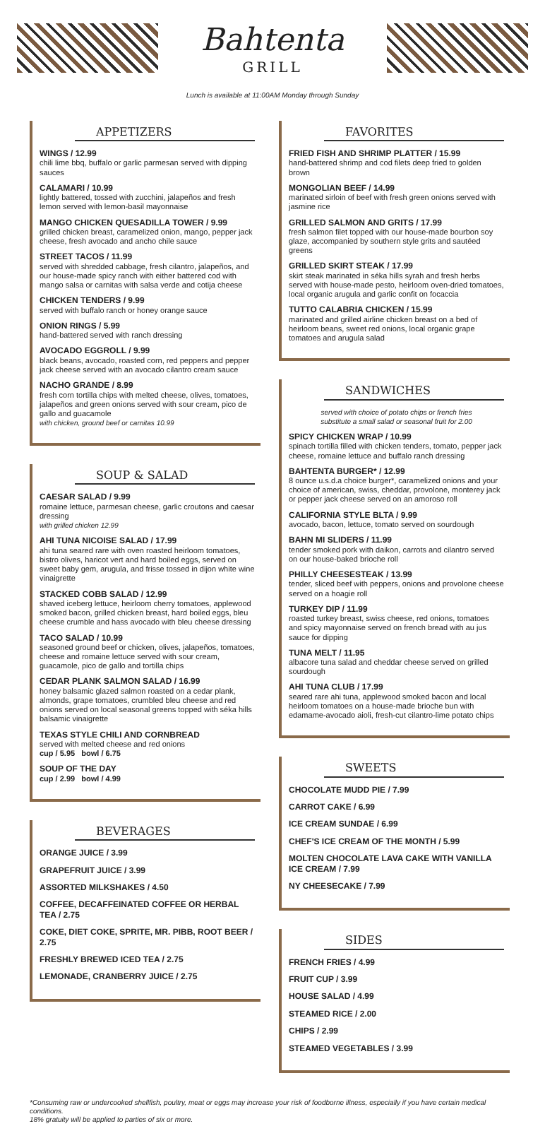Bahtenta
GRILL
Lunch is available at 11:00AM Monday through Sunday
APPETIZERS
WINGS / 12.99
chili lime bbq, buffalo or garlic parmesan served with dipping sauces
CALAMARI / 10.99
lightly battered, tossed with zucchini, jalapeños and fresh lemon served with lemon-basil mayonnaise
MANGO CHICKEN QUESADILLA TOWER / 9.99
grilled chicken breast, caramelized onion, mango, pepper jack cheese, fresh avocado and ancho chile sauce
STREET TACOS / 11.99
served with shredded cabbage, fresh cilantro, jalapeños, and our house-made spicy ranch with either battered cod with mango salsa or carnitas with salsa verde and cotija cheese
CHICKEN TENDERS / 9.99
served with buffalo ranch or honey orange sauce
ONION RINGS / 5.99
hand-battered served with ranch dressing
AVOCADO EGGROLL / 9.99
black beans, avocado, roasted corn, red peppers and pepper jack cheese served with an avocado cilantro cream sauce
NACHO GRANDE / 8.99
fresh corn tortilla chips with melted cheese, olives, tomatoes, jalapeños and green onions served with sour cream, pico de gallo and guacamole
with chicken, ground beef or carnitas 10.99
SOUP & SALAD
CAESAR SALAD / 9.99
romaine lettuce, parmesan cheese, garlic croutons and caesar dressing
with grilled chicken 12.99
AHI TUNA NICOISE SALAD / 17.99
ahi tuna seared rare with oven roasted heirloom tomatoes, bistro olives, haricot vert and hard boiled eggs, served on sweet baby gem, arugula, and frisse tossed in dijon white wine vinaigrette
STACKED COBB SALAD / 12.99
shaved iceberg lettuce, heirloom cherry tomatoes, applewood smoked bacon, grilled chicken breast, hard boiled eggs, bleu cheese crumble and hass avocado with bleu cheese dressing
TACO SALAD / 10.99
seasoned ground beef or chicken, olives, jalapeños, tomatoes, cheese and romaine lettuce served with sour cream, guacamole, pico de gallo and tortilla chips
CEDAR PLANK SALMON SALAD / 16.99
honey balsamic glazed salmon roasted on a cedar plank, almonds, grape tomatoes, crumbled bleu cheese and red onions served on local seasonal greens topped with séka hills balsamic vinaigrette
TEXAS STYLE CHILI AND CORNBREAD
served with melted cheese and red onions
cup / 5.95 bowl / 6.75
SOUP OF THE DAY
cup / 2.99 bowl / 4.99
BEVERAGES
ORANGE JUICE / 3.99
GRAPEFRUIT JUICE / 3.99
ASSORTED MILKSHAKES / 4.50
COFFEE, DECAFFEINATED COFFEE OR HERBAL TEA / 2.75
COKE, DIET COKE, SPRITE, MR. PIBB, ROOT BEER / 2.75
FRESHLY BREWED ICED TEA / 2.75
LEMONADE, CRANBERRY JUICE / 2.75
FAVORITES
FRIED FISH AND SHRIMP PLATTER / 15.99
hand-battered shrimp and cod filets deep fried to golden brown
MONGOLIAN BEEF / 14.99
marinated sirloin of beef with fresh green onions served with jasmine rice
GRILLED SALMON AND GRITS / 17.99
fresh salmon filet topped with our house-made bourbon soy glaze, accompanied by southern style grits and sautéed greens
GRILLED SKIRT STEAK / 17.99
skirt steak marinated in séka hills syrah and fresh herbs served with house-made pesto, heirloom oven-dried tomatoes, local organic arugula and garlic confit on focaccia
TUTTO CALABRIA CHICKEN / 15.99
marinated and grilled airline chicken breast on a bed of heirloom beans, sweet red onions, local organic grape tomatoes and arugula salad
SANDWICHES
served with choice of potato chips or french fries
substitute a small salad or seasonal fruit for 2.00
SPICY CHICKEN WRAP / 10.99
spinach tortilla filled with chicken tenders, tomato, pepper jack cheese, romaine lettuce and buffalo ranch dressing
BAHTENTA BURGER* / 12.99
8 ounce u.s.d.a choice burger*, caramelized onions and your choice of american, swiss, cheddar, provolone, monterey jack or pepper jack cheese served on an amoroso roll
CALIFORNIA STYLE BLTA / 9.99
avocado, bacon, lettuce, tomato served on sourdough
BAHN MI SLIDERS / 11.99
tender smoked pork with daikon, carrots and cilantro served on our house-baked brioche roll
PHILLY CHEESESTEAK / 13.99
tender, sliced beef with peppers, onions and provolone cheese served on a hoagie roll
TURKEY DIP / 11.99
roasted turkey breast, swiss cheese, red onions, tomatoes and spicy mayonnaise served on french bread with au jus sauce for dipping
TUNA MELT / 11.95
albacore tuna salad and cheddar cheese served on grilled sourdough
AHI TUNA CLUB / 17.99
seared rare ahi tuna, applewood smoked bacon and local heirloom tomatoes on a house-made brioche bun with edamame-avocado aioli, fresh-cut cilantro-lime potato chips
SWEETS
CHOCOLATE MUDD PIE / 7.99
CARROT CAKE / 6.99
ICE CREAM SUNDAE / 6.99
CHEF'S ICE CREAM OF THE MONTH / 5.99
MOLTEN CHOCOLATE LAVA CAKE WITH VANILLA ICE CREAM / 7.99
NY CHEESECAKE / 7.99
SIDES
FRENCH FRIES / 4.99
FRUIT CUP / 3.99
HOUSE SALAD / 4.99
STEAMED RICE / 2.00
CHIPS / 2.99
STEAMED VEGETABLES / 3.99
*Consuming raw or undercooked shellfish, poultry, meat or eggs may increase your risk of foodborne illness, especially if you have certain medical conditions.
18% gratuity will be applied to parties of six or more.